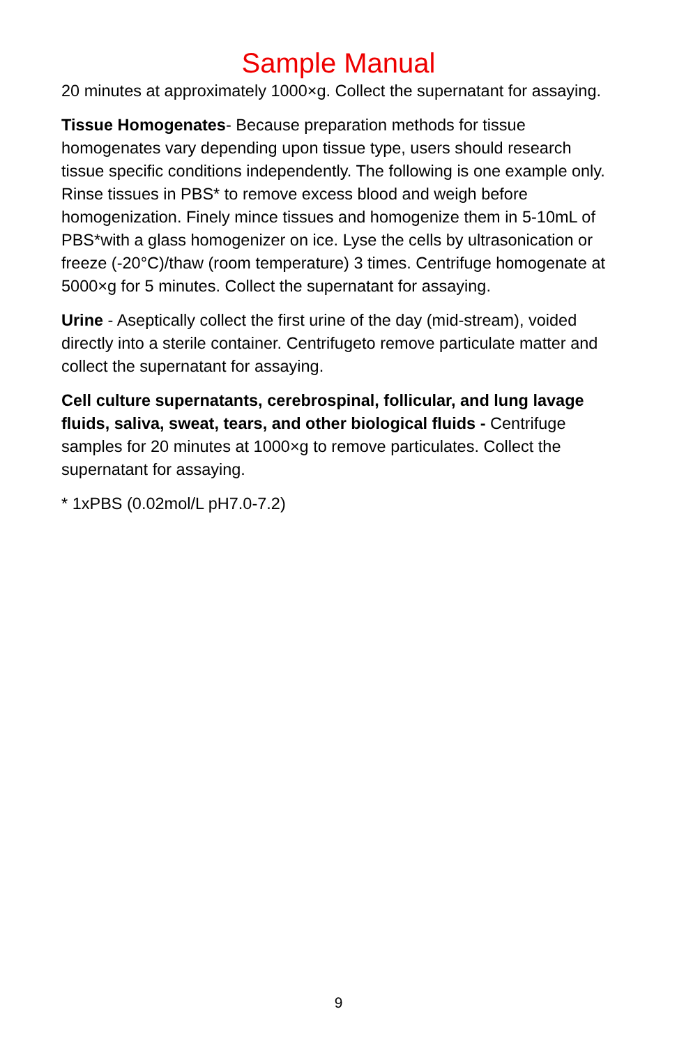Sample Manual
20 minutes at approximately 1000×g. Collect the supernatant for assaying.
Tissue Homogenates- Because preparation methods for tissue homogenates vary depending upon tissue type, users should research tissue specific conditions independently. The following is one example only. Rinse tissues in PBS* to remove excess blood and weigh before homogenization. Finely mince tissues and homogenize them in 5-10mL of PBS*with a glass homogenizer on ice. Lyse the cells by ultrasonication or freeze (-20°C)/thaw (room temperature) 3 times. Centrifuge homogenate at 5000×g for 5 minutes. Collect the supernatant for assaying.
Urine - Aseptically collect the first urine of the day (mid-stream), voided directly into a sterile container. Centrifugeto remove particulate matter and collect the supernatant for assaying.
Cell culture supernatants, cerebrospinal, follicular, and lung lavage fluids, saliva, sweat, tears, and other biological fluids - Centrifuge samples for 20 minutes at 1000×g to remove particulates. Collect the supernatant for assaying.
* 1xPBS (0.02mol/L pH7.0-7.2)
9